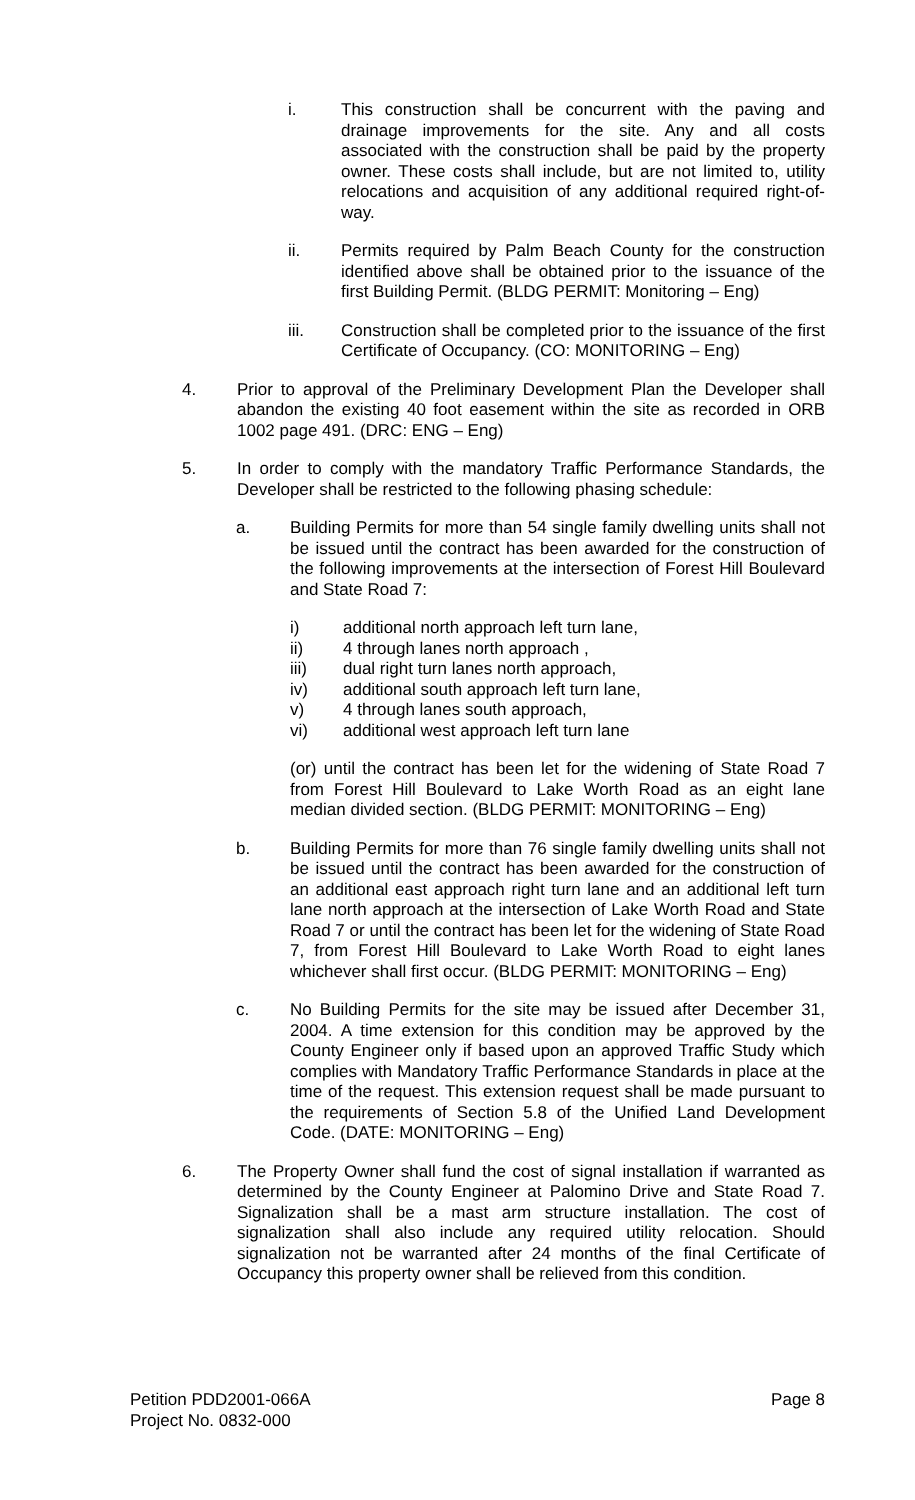i. This construction shall be concurrent with the paving and drainage improvements for the site. Any and all costs associated with the construction shall be paid by the property owner. These costs shall include, but are not limited to, utility relocations and acquisition of any additional required right-of-way.
ii. Permits required by Palm Beach County for the construction identified above shall be obtained prior to the issuance of the first Building Permit. (BLDG PERMIT: Monitoring – Eng)
iii. Construction shall be completed prior to the issuance of the first Certificate of Occupancy. (CO: MONITORING – Eng)
4. Prior to approval of the Preliminary Development Plan the Developer shall abandon the existing 40 foot easement within the site as recorded in ORB 1002 page 491. (DRC: ENG – Eng)
5. In order to comply with the mandatory Traffic Performance Standards, the Developer shall be restricted to the following phasing schedule:
a. Building Permits for more than 54 single family dwelling units shall not be issued until the contract has been awarded for the construction of the following improvements at the intersection of Forest Hill Boulevard and State Road 7:
i) additional north approach left turn lane,
ii) 4 through lanes north approach ,
iii) dual right turn lanes north approach,
iv) additional south approach left turn lane,
v) 4 through lanes south approach,
vi) additional west approach left turn lane
(or) until the contract has been let for the widening of State Road 7 from Forest Hill Boulevard to Lake Worth Road as an eight lane median divided section. (BLDG PERMIT: MONITORING – Eng)
b. Building Permits for more than 76 single family dwelling units shall not be issued until the contract has been awarded for the construction of an additional east approach right turn lane and an additional left turn lane north approach at the intersection of Lake Worth Road and State Road 7 or until the contract has been let for the widening of State Road 7, from Forest Hill Boulevard to Lake Worth Road to eight lanes whichever shall first occur. (BLDG PERMIT: MONITORING – Eng)
c. No Building Permits for the site may be issued after December 31, 2004. A time extension for this condition may be approved by the County Engineer only if based upon an approved Traffic Study which complies with Mandatory Traffic Performance Standards in place at the time of the request. This extension request shall be made pursuant to the requirements of Section 5.8 of the Unified Land Development Code. (DATE: MONITORING – Eng)
6. The Property Owner shall fund the cost of signal installation if warranted as determined by the County Engineer at Palomino Drive and State Road 7. Signalization shall be a mast arm structure installation. The cost of signalization shall also include any required utility relocation. Should signalization not be warranted after 24 months of the final Certificate of Occupancy this property owner shall be relieved from this condition.
Petition PDD2001-066A
Project No. 0832-000
Page 8